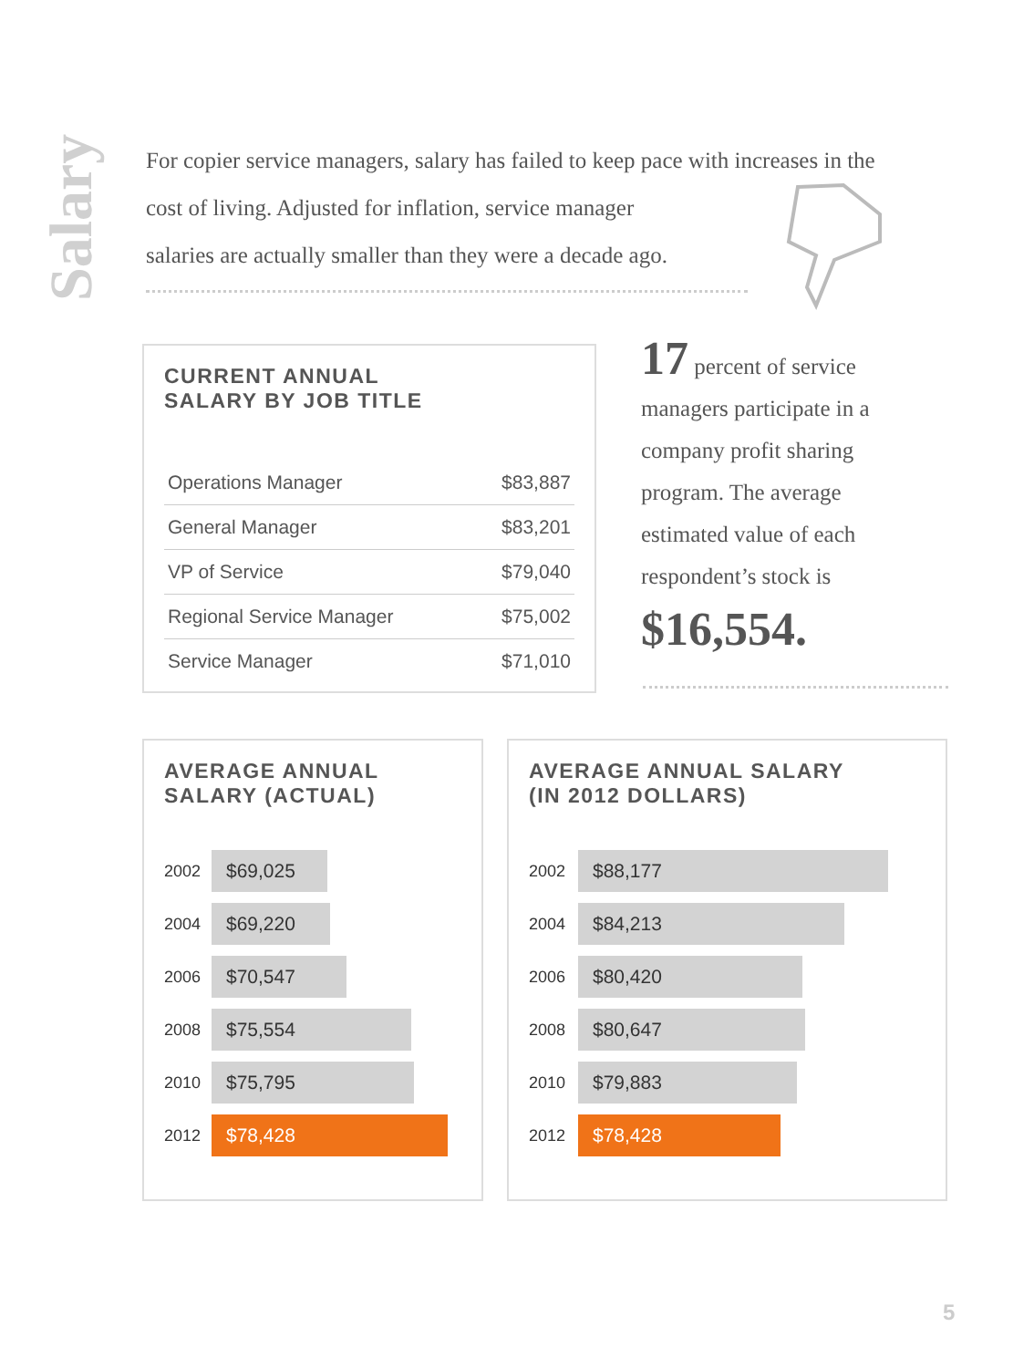Salary
For copier service managers, salary has failed to keep pace with increases in the cost of living. Adjusted for inflation, service manager
salaries are actually smaller than they were a decade ago.
CURRENT ANNUAL
SALARY BY JOB TITLE
| Operations Manager | $83,887 |
| General Manager | $83,201 |
| VP of Service | $79,040 |
| Regional Service Manager | $75,002 |
| Service Manager | $71,010 |
17 percent of service managers participate in a company profit sharing program. The average estimated value of each respondent’s stock is
$16,554.
AVERAGE ANNUAL
SALARY (ACTUAL)
| 2002 | $69,025 |
| 2004 | $69,220 |
| 2006 | $70,547 |
| 2008 | $75,554 |
| 2010 | $75,795 |
| 2012 | $78,428 |
AVERAGE ANNUAL SALARY
(IN 2012 DOLLARS)
| 2002 | $88,177 |
| 2004 | $84,213 |
| 2006 | $80,420 |
| 2008 | $80,647 |
| 2010 | $79,883 |
| 2012 | $78,428 |
5